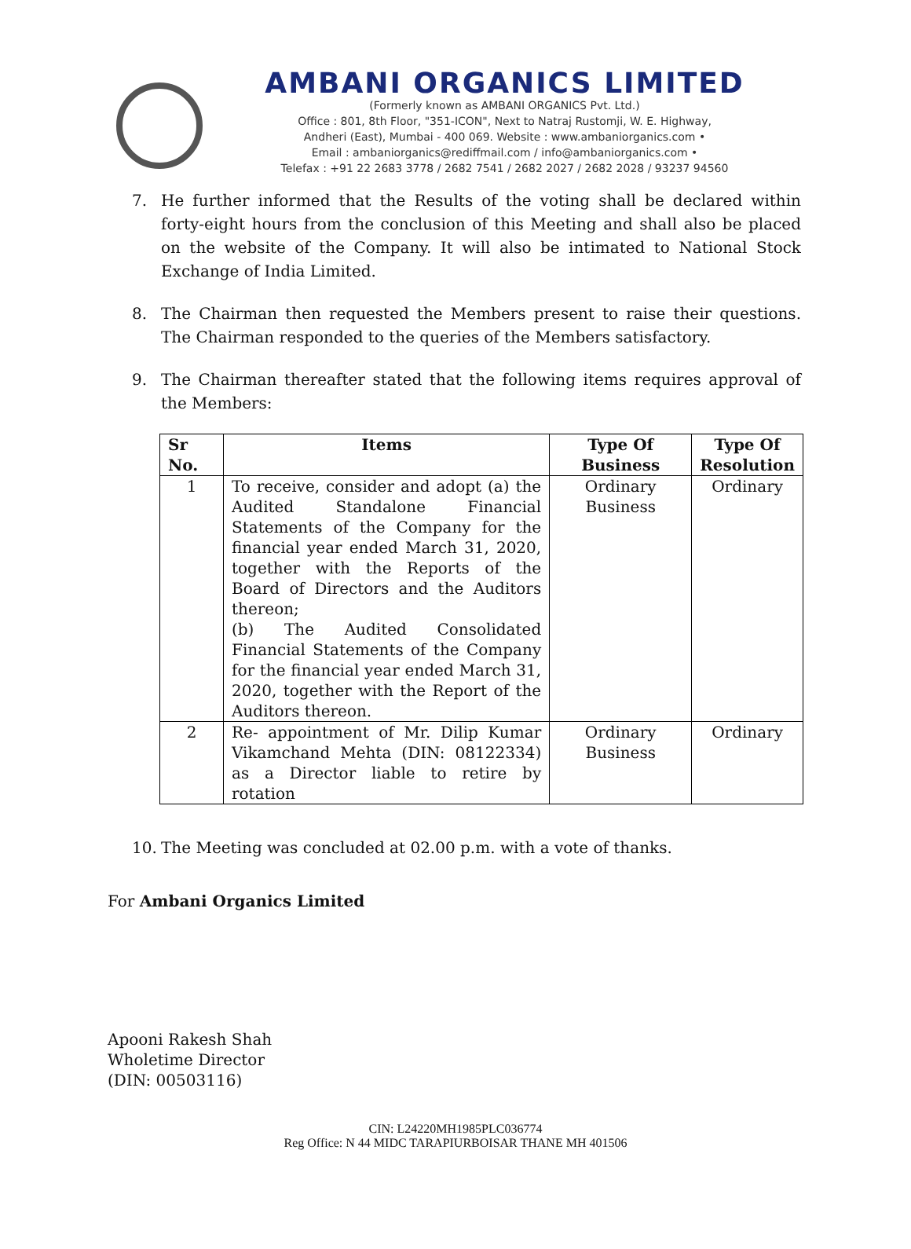AMBANI ORGANICS LIMITED
(Formerly known as AMBANI ORGANICS Pvt. Ltd.)
Office : 801, 8th Floor, "351-ICON", Next to Natraj Rustomji, W. E. Highway,
Andheri (East), Mumbai - 400 069. Website : www.ambaniorganics.com •
Email : ambaniorganics@rediffmail.com / info@ambaniorganics.com •
Telefax : +91 22 2683 3778 / 2682 7541 / 2682 2027 / 2682 2028 / 93237 94560
7. He further informed that the Results of the voting shall be declared within forty-eight hours from the conclusion of this Meeting and shall also be placed on the website of the Company. It will also be intimated to National Stock Exchange of India Limited.
8. The Chairman then requested the Members present to raise their questions. The Chairman responded to the queries of the Members satisfactory.
9. The Chairman thereafter stated that the following items requires approval of the Members:
| Sr No. | Items | Type Of Business | Type Of Resolution |
| --- | --- | --- | --- |
| 1 | To receive, consider and adopt (a) the Audited Standalone Financial Statements of the Company for the financial year ended March 31, 2020, together with the Reports of the Board of Directors and the Auditors thereon; (b) The Audited Consolidated Financial Statements of the Company for the financial year ended March 31, 2020, together with the Report of the Auditors thereon. | Ordinary Business | Ordinary |
| 2 | Re- appointment of Mr. Dilip Kumar Vikamchand Mehta (DIN: 08122334) as a Director liable to retire by rotation | Ordinary Business | Ordinary |
10. The Meeting was concluded at 02.00 p.m. with a vote of thanks.
For Ambani Organics Limited
Apooni Rakesh Shah
Wholetime Director
(DIN: 00503116)
CIN: L24220MH1985PLC036774
Reg Office: N 44 MIDC TARAPIURBOISAR THANE MH 401506